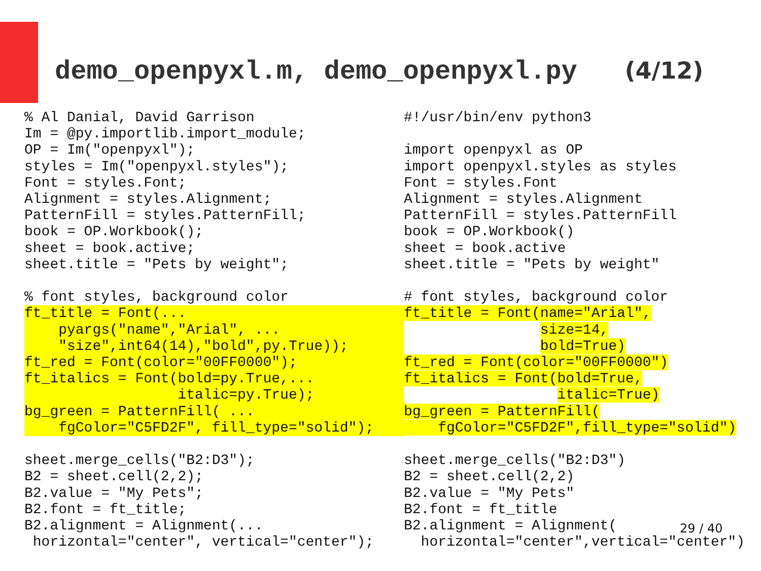demo_openpyxl.m, demo_openpyxl.py (4/12)
% Al Danial, David Garrison
Im = @py.importlib.import_module;
OP = Im("openpyxl");
styles = Im("openpyxl.styles");
Font = styles.Font;
Alignment = styles.Alignment;
PatternFill = styles.PatternFill;
book = OP.Workbook();
sheet = book.active;
sheet.title = "Pets by weight";

% font styles, background color
ft_title = Font(...
    pyargs("name","Arial", ...
    "size",int64(14),"bold",py.True));
ft_red = Font(color="00FF0000");
ft_italics = Font(bold=py.True,...
                  italic=py.True);
bg_green = PatternFill( ...
    fgColor="C5FD2F", fill_type="solid");
sheet.merge_cells("B2:D3");
B2 = sheet.cell(2,2);
B2.value = "My Pets";
B2.font = ft_title;
B2.alignment = Alignment(...
 horizontal="center", vertical="center");
#!/usr/bin/env python3

import openpyxl as OP
import openpyxl.styles as styles
Font = styles.Font
Alignment = styles.Alignment
PatternFill = styles.PatternFill
book = OP.Workbook()
sheet = book.active
sheet.title = "Pets by weight"

# font styles, background color
ft_title = Font(name="Arial",
                size=14,
                bold=True)
ft_red = Font(color="00FF0000")
ft_italics = Font(bold=True,
                  italic=True)
bg_green = PatternFill(
    fgColor="C5FD2F",fill_type="solid")

sheet.merge_cells("B2:D3")
B2 = sheet.cell(2,2)
B2.value = "My Pets"
B2.font = ft_title
B2.alignment = Alignment(
  horizontal="center",vertical="center")
29 / 40